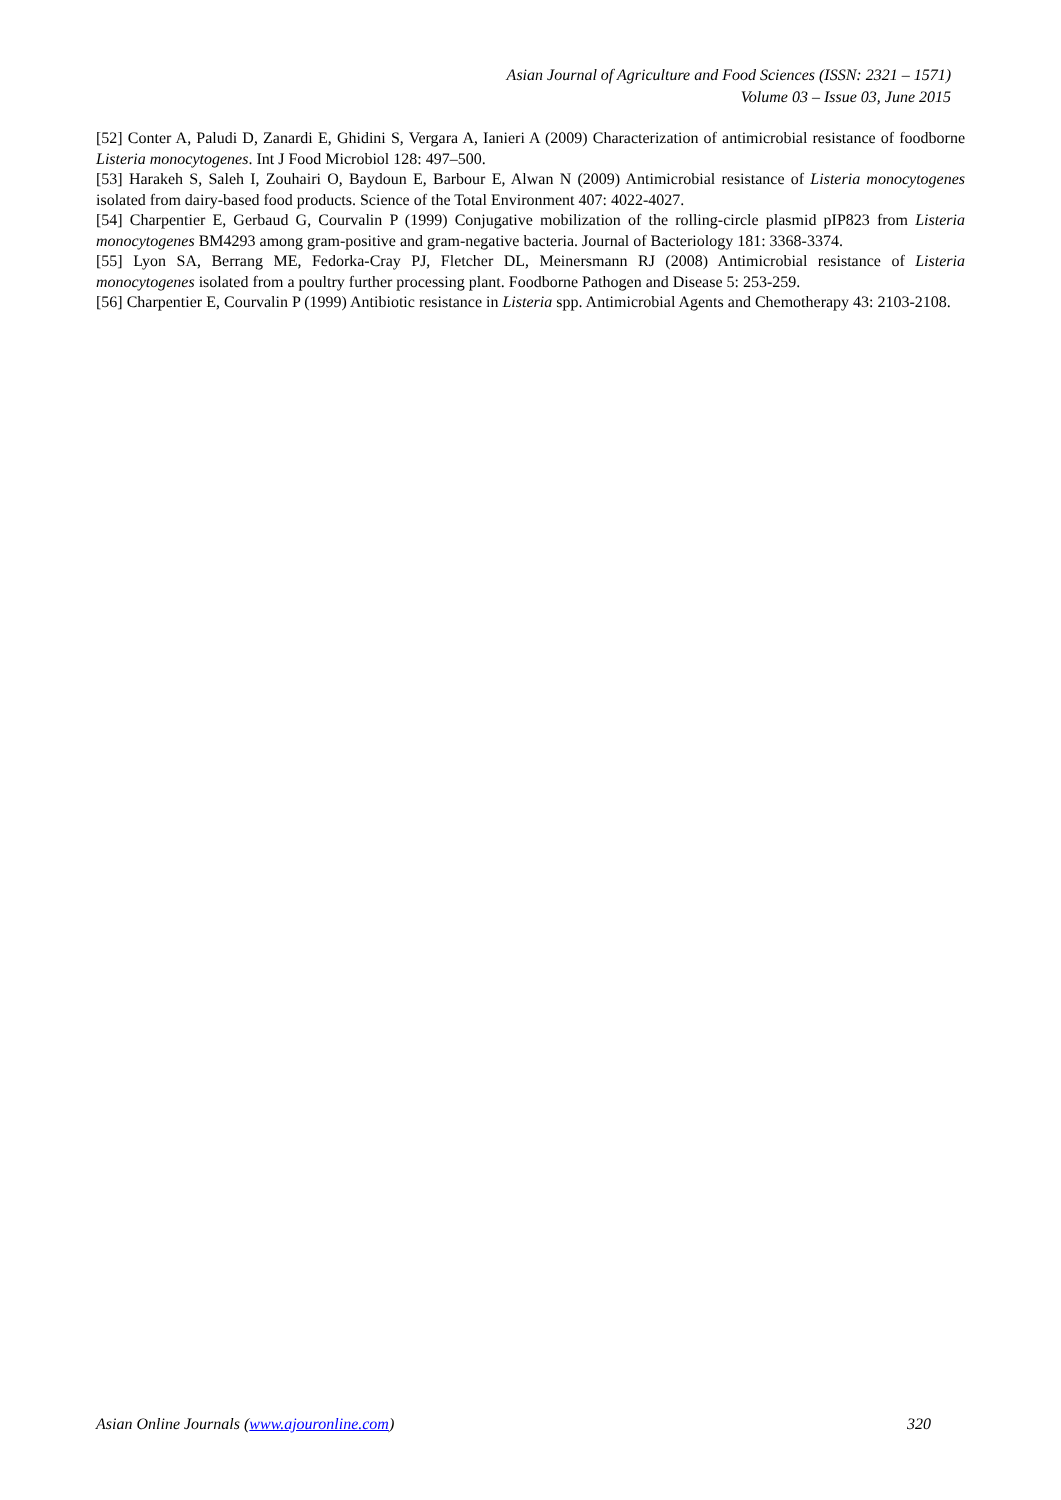Asian Journal of Agriculture and Food Sciences (ISSN: 2321 – 1571)
Volume 03 – Issue 03, June 2015
[52] Conter A, Paludi D, Zanardi E, Ghidini S, Vergara A, Ianieri A (2009) Characterization of antimicrobial resistance of foodborne Listeria monocytogenes. Int J Food Microbiol 128: 497–500.
[53] Harakeh S, Saleh I, Zouhairi O, Baydoun E, Barbour E, Alwan N (2009) Antimicrobial resistance of Listeria monocytogenes isolated from dairy-based food products. Science of the Total Environment 407: 4022-4027.
[54] Charpentier E, Gerbaud G, Courvalin P (1999) Conjugative mobilization of the rolling-circle plasmid pIP823 from Listeria monocytogenes BM4293 among gram-positive and gram-negative bacteria. Journal of Bacteriology 181: 3368-3374.
[55] Lyon SA, Berrang ME, Fedorka-Cray PJ, Fletcher DL, Meinersmann RJ (2008) Antimicrobial resistance of Listeria monocytogenes isolated from a poultry further processing plant. Foodborne Pathogen and Disease 5: 253-259.
[56] Charpentier E, Courvalin P (1999) Antibiotic resistance in Listeria spp. Antimicrobial Agents and Chemotherapy 43: 2103-2108.
Asian Online Journals (www.ajouronline.com) 320